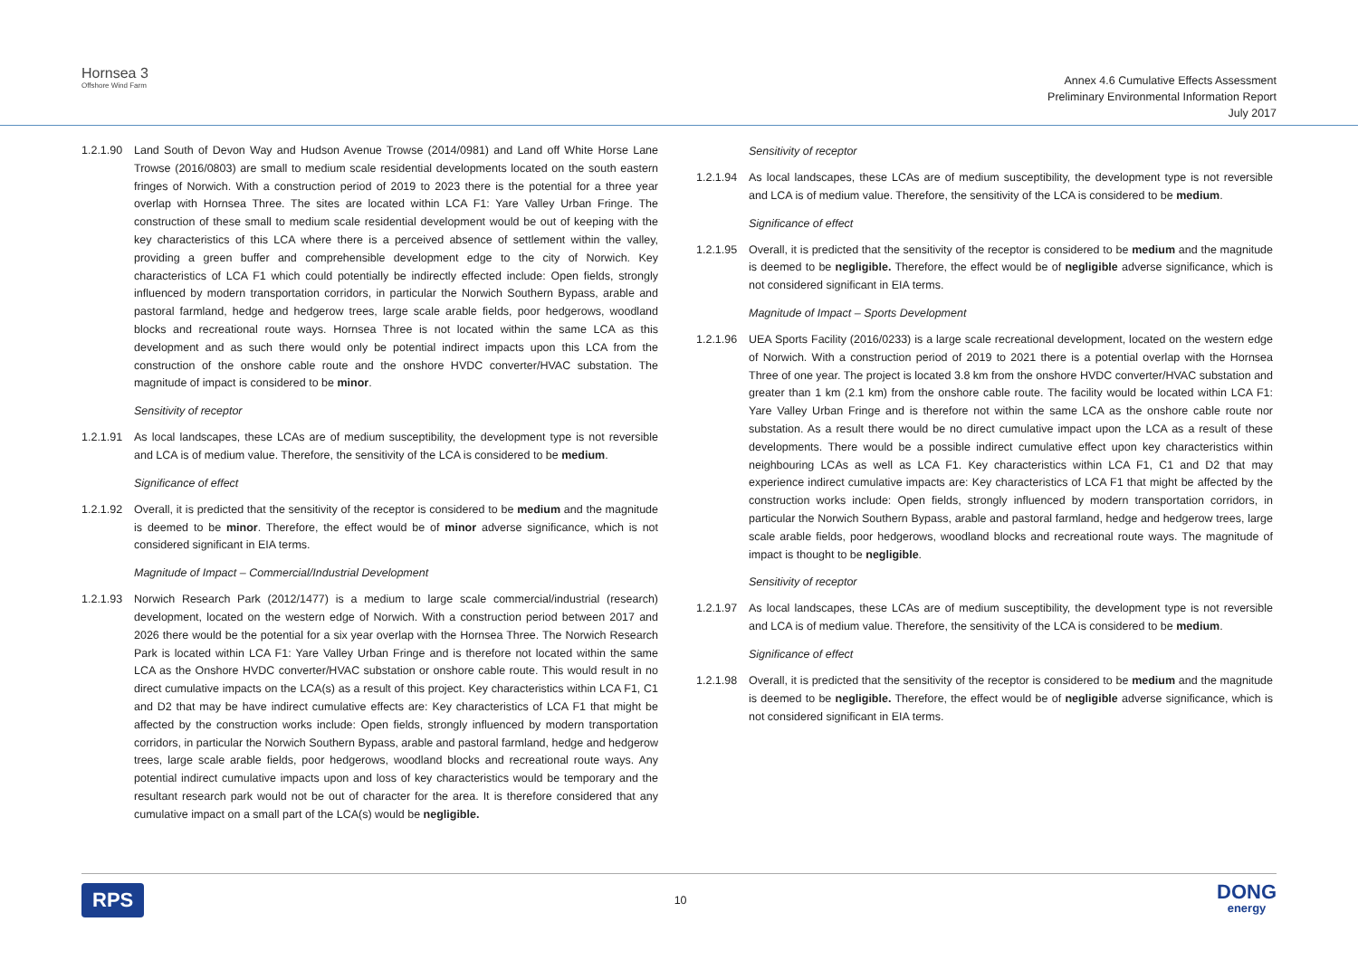Hornsea 3
Offshore Wind Farm
Annex 4.6 Cumulative Effects Assessment
Preliminary Environmental Information Report
July 2017
1.2.1.90 Land South of Devon Way and Hudson Avenue Trowse (2014/0981) and Land off White Horse Lane Trowse (2016/0803) are small to medium scale residential developments located on the south eastern fringes of Norwich. With a construction period of 2019 to 2023 there is the potential for a three year overlap with Hornsea Three. The sites are located within LCA F1: Yare Valley Urban Fringe. The construction of these small to medium scale residential development would be out of keeping with the key characteristics of this LCA where there is a perceived absence of settlement within the valley, providing a green buffer and comprehensible development edge to the city of Norwich. Key characteristics of LCA F1 which could potentially be indirectly effected include: Open fields, strongly influenced by modern transportation corridors, in particular the Norwich Southern Bypass, arable and pastoral farmland, hedge and hedgerow trees, large scale arable fields, poor hedgerows, woodland blocks and recreational route ways. Hornsea Three is not located within the same LCA as this development and as such there would only be potential indirect impacts upon this LCA from the construction of the onshore cable route and the onshore HVDC converter/HVAC substation. The magnitude of impact is considered to be minor.
Sensitivity of receptor
1.2.1.91 As local landscapes, these LCAs are of medium susceptibility, the development type is not reversible and LCA is of medium value. Therefore, the sensitivity of the LCA is considered to be medium.
Significance of effect
1.2.1.92 Overall, it is predicted that the sensitivity of the receptor is considered to be medium and the magnitude is deemed to be minor. Therefore, the effect would be of minor adverse significance, which is not considered significant in EIA terms.
Magnitude of Impact – Commercial/Industrial Development
1.2.1.93 Norwich Research Park (2012/1477) is a medium to large scale commercial/industrial (research) development, located on the western edge of Norwich. With a construction period between 2017 and 2026 there would be the potential for a six year overlap with the Hornsea Three. The Norwich Research Park is located within LCA F1: Yare Valley Urban Fringe and is therefore not located within the same LCA as the Onshore HVDC converter/HVAC substation or onshore cable route. This would result in no direct cumulative impacts on the LCA(s) as a result of this project. Key characteristics within LCA F1, C1 and D2 that may be have indirect cumulative effects are: Key characteristics of LCA F1 that might be affected by the construction works include: Open fields, strongly influenced by modern transportation corridors, in particular the Norwich Southern Bypass, arable and pastoral farmland, hedge and hedgerow trees, large scale arable fields, poor hedgerows, woodland blocks and recreational route ways. Any potential indirect cumulative impacts upon and loss of key characteristics would be temporary and the resultant research park would not be out of character for the area. It is therefore considered that any cumulative impact on a small part of the LCA(s) would be negligible.
Sensitivity of receptor
1.2.1.94 As local landscapes, these LCAs are of medium susceptibility, the development type is not reversible and LCA is of medium value. Therefore, the sensitivity of the LCA is considered to be medium.
Significance of effect
1.2.1.95 Overall, it is predicted that the sensitivity of the receptor is considered to be medium and the magnitude is deemed to be negligible. Therefore, the effect would be of negligible adverse significance, which is not considered significant in EIA terms.
Magnitude of Impact – Sports Development
1.2.1.96 UEA Sports Facility (2016/0233) is a large scale recreational development, located on the western edge of Norwich. With a construction period of 2019 to 2021 there is a potential overlap with the Hornsea Three of one year. The project is located 3.8 km from the onshore HVDC converter/HVAC substation and greater than 1 km (2.1 km) from the onshore cable route. The facility would be located within LCA F1: Yare Valley Urban Fringe and is therefore not within the same LCA as the onshore cable route nor substation. As a result there would be no direct cumulative impact upon the LCA as a result of these developments. There would be a possible indirect cumulative effect upon key characteristics within neighbouring LCAs as well as LCA F1. Key characteristics within LCA F1, C1 and D2 that may experience indirect cumulative impacts are: Key characteristics of LCA F1 that might be affected by the construction works include: Open fields, strongly influenced by modern transportation corridors, in particular the Norwich Southern Bypass, arable and pastoral farmland, hedge and hedgerow trees, large scale arable fields, poor hedgerows, woodland blocks and recreational route ways. The magnitude of impact is thought to be negligible.
Sensitivity of receptor
1.2.1.97 As local landscapes, these LCAs are of medium susceptibility, the development type is not reversible and LCA is of medium value. Therefore, the sensitivity of the LCA is considered to be medium.
Significance of effect
1.2.1.98 Overall, it is predicted that the sensitivity of the receptor is considered to be medium and the magnitude is deemed to be negligible. Therefore, the effect would be of negligible adverse significance, which is not considered significant in EIA terms.
RPS 10 DONG
energy